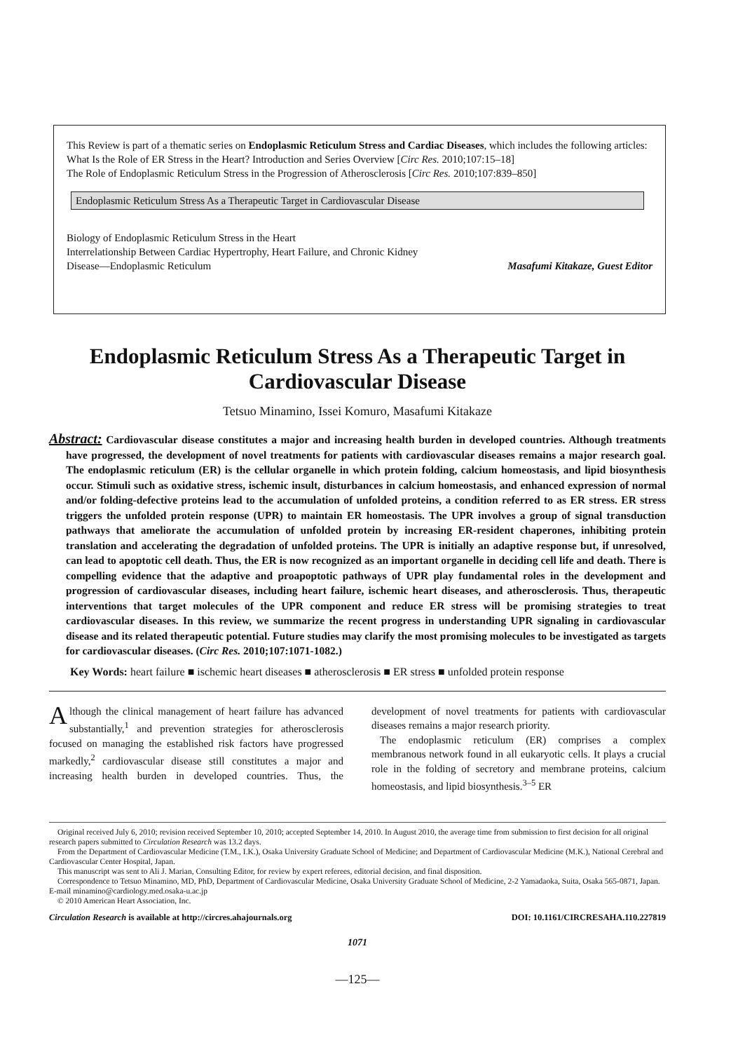This Review is part of a thematic series on Endoplasmic Reticulum Stress and Cardiac Diseases, which includes the following articles:
What Is the Role of ER Stress in the Heart? Introduction and Series Overview [Circ Res. 2010;107:15–18]
The Role of Endoplasmic Reticulum Stress in the Progression of Atherosclerosis [Circ Res. 2010;107:839–850]
Endoplasmic Reticulum Stress As a Therapeutic Target in Cardiovascular Disease
Biology of Endoplasmic Reticulum Stress in the Heart
Interrelationship Between Cardiac Hypertrophy, Heart Failure, and Chronic Kidney
Disease—Endoplasmic Reticulum Masafumi Kitakaze, Guest Editor
Endoplasmic Reticulum Stress As a Therapeutic Target in Cardiovascular Disease
Tetsuo Minamino, Issei Komuro, Masafumi Kitakaze
Abstract: Cardiovascular disease constitutes a major and increasing health burden in developed countries. Although treatments have progressed, the development of novel treatments for patients with cardiovascular diseases remains a major research goal. The endoplasmic reticulum (ER) is the cellular organelle in which protein folding, calcium homeostasis, and lipid biosynthesis occur. Stimuli such as oxidative stress, ischemic insult, disturbances in calcium homeostasis, and enhanced expression of normal and/or folding-defective proteins lead to the accumulation of unfolded proteins, a condition referred to as ER stress. ER stress triggers the unfolded protein response (UPR) to maintain ER homeostasis. The UPR involves a group of signal transduction pathways that ameliorate the accumulation of unfolded protein by increasing ER-resident chaperones, inhibiting protein translation and accelerating the degradation of unfolded proteins. The UPR is initially an adaptive response but, if unresolved, can lead to apoptotic cell death. Thus, the ER is now recognized as an important organelle in deciding cell life and death. There is compelling evidence that the adaptive and proapoptotic pathways of UPR play fundamental roles in the development and progression of cardiovascular diseases, including heart failure, ischemic heart diseases, and atherosclerosis. Thus, therapeutic interventions that target molecules of the UPR component and reduce ER stress will be promising strategies to treat cardiovascular diseases. In this review, we summarize the recent progress in understanding UPR signaling in cardiovascular disease and its related therapeutic potential. Future studies may clarify the most promising molecules to be investigated as targets for cardiovascular diseases. (Circ Res. 2010;107:1071-1082.)
Key Words: heart failure ■ ischemic heart diseases ■ atherosclerosis ■ ER stress ■ unfolded protein response
Although the clinical management of heart failure has advanced substantially,<sup>1</sup> and prevention strategies for atherosclerosis focused on managing the established risk factors have progressed markedly,<sup>2</sup> cardiovascular disease still constitutes a major and increasing health burden in developed countries. Thus, the development of novel treatments for patients with cardiovascular diseases remains a major research priority.
The endoplasmic reticulum (ER) comprises a complex membranous network found in all eukaryotic cells. It plays a crucial role in the folding of secretory and membrane proteins, calcium homeostasis, and lipid biosynthesis.<sup>3–5</sup> ER
Original received July 6, 2010; revision received September 10, 2010; accepted September 14, 2010. In August 2010, the average time from submission to first decision for all original research papers submitted to Circulation Research was 13.2 days.
From the Department of Cardiovascular Medicine (T.M., I.K.), Osaka University Graduate School of Medicine; and Department of Cardiovascular Medicine (M.K.), National Cerebral and Cardiovascular Center Hospital, Japan.
This manuscript was sent to Ali J. Marian, Consulting Editor, for review by expert referees, editorial decision, and final disposition.
Correspondence to Tetsuo Minamino, MD, PhD, Department of Cardiovascular Medicine, Osaka University Graduate School of Medicine, 2-2 Yamadaoka, Suita, Osaka 565-0871, Japan. E-mail minamino@cardiology.med.osaka-u.ac.jp
© 2010 American Heart Association, Inc.
Circulation Research is available at http://circres.ahajournals.org DOI: 10.1161/CIRCRESAHA.110.227819
1071
—125—